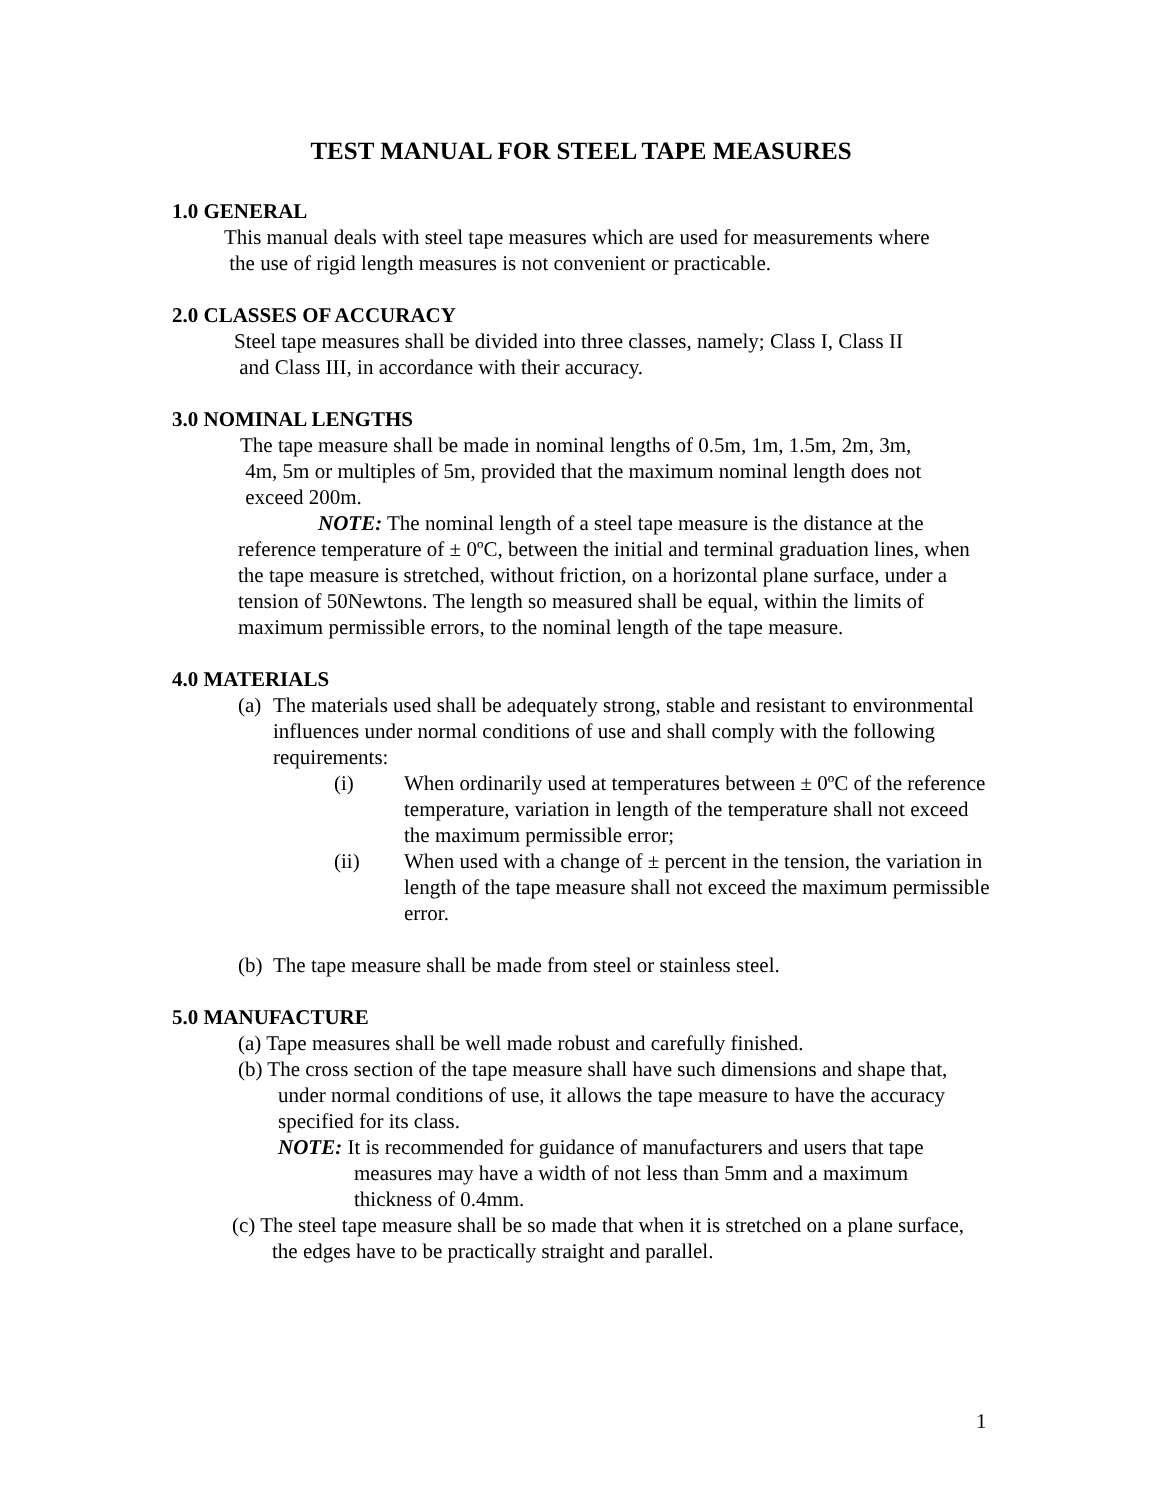TEST MANUAL FOR STEEL TAPE MEASURES
1.0 GENERAL
This manual deals with steel tape measures which are used for measurements where
the use of rigid length measures is not convenient or practicable.
2.0 CLASSES OF ACCURACY
Steel tape measures shall be divided into three classes, namely; Class I, Class II
and Class III, in accordance with their accuracy.
3.0 NOMINAL LENGTHS
The tape measure shall be made in nominal lengths of 0.5m, 1m, 1.5m, 2m, 3m,
4m, 5m or multiples of 5m, provided that the maximum nominal length does not
exceed 200m.
NOTE: The nominal length of a steel tape measure is the distance at the reference temperature of ± 0ºC, between the initial and terminal graduation lines, when the tape measure is stretched, without friction, on a horizontal plane surface, under a tension of 50Newtons. The length so measured shall be equal, within the limits of maximum permissible errors, to the nominal length of the tape measure.
4.0 MATERIALS
(a)
The materials used shall be adequately strong, stable and resistant to environmental influences under normal conditions of use and shall comply with the following requirements:
(i) When ordinarily used at temperatures between ± 0ºC of the reference temperature, variation in length of the temperature shall not exceed the maximum permissible error;
(ii) When used with a change of ± percent in the tension, the variation in length of the tape measure shall not exceed the maximum permissible error.
(b)
The tape measure shall be made from steel or stainless steel.
5.0 MANUFACTURE
(a) Tape measures shall be well made robust and carefully finished.
(b) The cross section of the tape measure shall have such dimensions and shape that, under normal conditions of use, it allows the tape measure to have the accuracy specified for its class.
NOTE: It is recommended for guidance of manufacturers and users that tape measures may have a width of not less than 5mm and a maximum thickness of 0.4mm.
(c) The steel tape measure shall be so made that when it is stretched on a plane surface, the edges have to be practically straight and parallel.
1